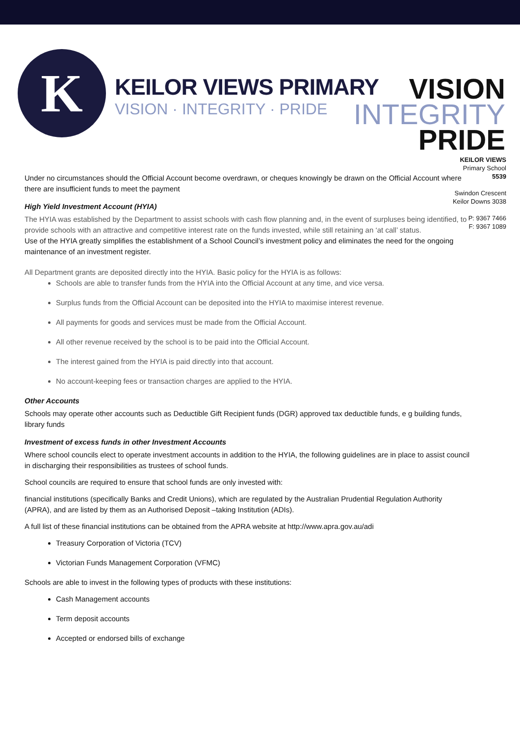K
KEILOR VIEWS PRIMARY
VISION · INTEGRITY · PRIDE
VISION
INTEGRITY
PRIDE
KEILOR VIEWS
Primary School
5539
Swindon Crescent
Keilor Downs 3038
P: 9367 7466
F: 9367 1089
Under no circumstances should the Official Account become overdrawn, or cheques knowingly be drawn on the Official Account where there are insufficient funds to meet the payment
High Yield Investment Account (HYIA)
The HYIA was established by the Department to assist schools with cash flow planning and, in the event of surpluses being identified, to provide schools with an attractive and competitive interest rate on the funds invested, while still retaining an ‘at call’ status.
Use of the HYIA greatly simplifies the establishment of a School Council’s investment policy and eliminates the need for the ongoing maintenance of an investment register.
All Department grants are deposited directly into the HYIA. Basic policy for the HYIA is as follows:
Schools are able to transfer funds from the HYIA into the Official Account at any time, and vice versa.
Surplus funds from the Official Account can be deposited into the HYIA to maximise interest revenue.
All payments for goods and services must be made from the Official Account.
All other revenue received by the school is to be paid into the Official Account.
The interest gained from the HYIA is paid directly into that account.
No account-keeping fees or transaction charges are applied to the HYIA.
Other Accounts
Schools may operate other accounts such as Deductible Gift Recipient funds (DGR) approved tax deductible funds, e g building funds, library funds
Investment of excess funds in other Investment Accounts
Where school councils elect to operate investment accounts in addition to the HYIA, the following guidelines are in place to assist council in discharging their responsibilities as trustees of school funds.
School councils are required to ensure that school funds are only invested with:
financial institutions (specifically Banks and Credit Unions), which are regulated by the Australian Prudential Regulation Authority (APRA), and are listed by them as an Authorised Deposit –taking Institution (ADIs).
A full list of these financial institutions can be obtained from the APRA website at http://www.apra.gov.au/adi
Treasury Corporation of Victoria (TCV)
Victorian Funds Management Corporation (VFMC)
Schools are able to invest in the following types of products with these institutions:
Cash Management accounts
Term deposit accounts
Accepted or endorsed bills of exchange